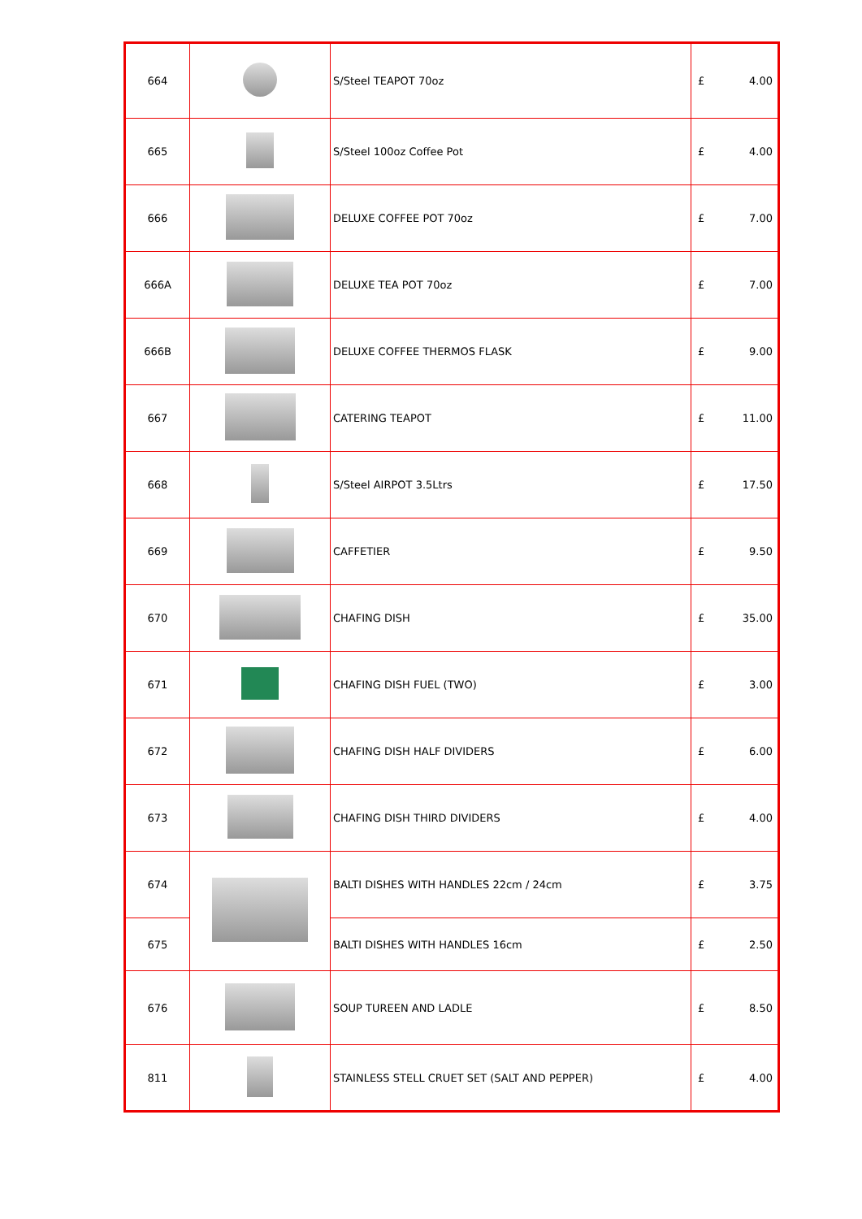| 664 | | S/Steel TEAPOT 70oz | £ | 4.00 |
| 665 | | S/Steel 100oz Coffee Pot | £ | 4.00 |
| 666 | | DELUXE COFFEE POT 70oz | £ | 7.00 |
| 666A | | DELUXE TEA POT 70oz | £ | 7.00 |
| 666B | | DELUXE COFFEE THERMOS FLASK | £ | 9.00 |
| 667 | | CATERING TEAPOT | £ | 11.00 |
| 668 | | S/Steel AIRPOT 3.5Ltrs | £ | 17.50 |
| 669 | | CAFFETIER | £ | 9.50 |
| 670 | | CHAFING DISH | £ | 35.00 |
| 671 | | CHAFING DISH FUEL (TWO) | £ | 3.00 |
| 672 | | CHAFING DISH HALF DIVIDERS | £ | 6.00 |
| 673 | | CHAFING DISH THIRD DIVIDERS | £ | 4.00 |
| 674 | | BALTI DISHES WITH HANDLES 22cm / 24cm | £ | 3.75 |
| 675 | | BALTI DISHES WITH HANDLES 16cm | £ | 2.50 |
| 676 | | SOUP TUREEN AND LADLE | £ | 8.50 |
| 811 | | STAINLESS STELL CRUET SET (SALT AND PEPPER) | £ | 4.00 |